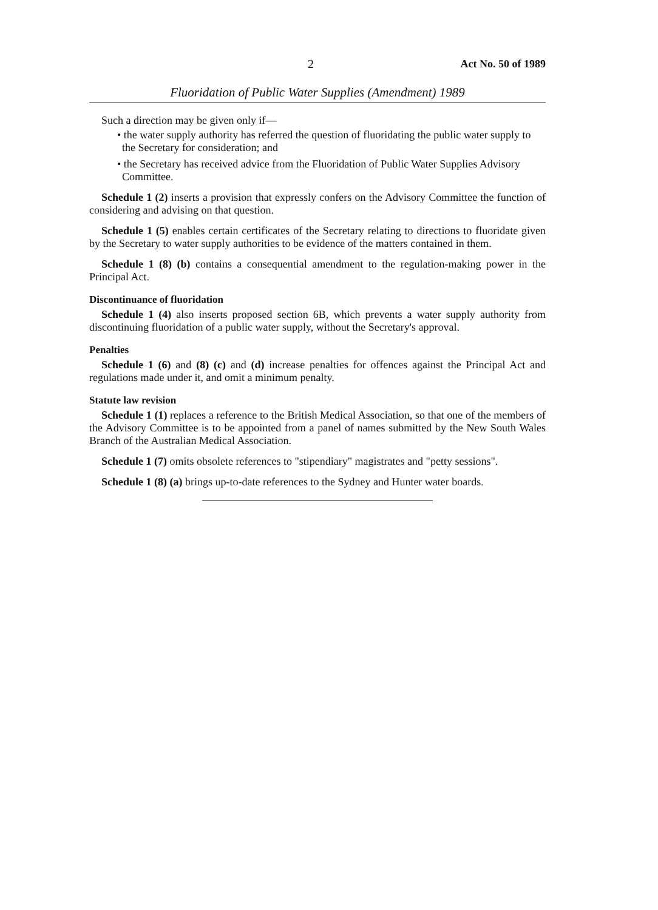2 Act No. 50 of 1989
Fluoridation of Public Water Supplies (Amendment) 1989
Such a direction may be given only if—
• the water supply authority has referred the question of fluoridating the public water supply to the Secretary for consideration; and
• the Secretary has received advice from the Fluoridation of Public Water Supplies Advisory Committee.
Schedule 1 (2) inserts a provision that expressly confers on the Advisory Committee the function of considering and advising on that question.
Schedule 1 (5) enables certain certificates of the Secretary relating to directions to fluoridate given by the Secretary to water supply authorities to be evidence of the matters contained in them.
Schedule 1 (8) (b) contains a consequential amendment to the regulation-making power in the Principal Act.
Discontinuance of fluoridation
Schedule 1 (4) also inserts proposed section 6B, which prevents a water supply authority from discontinuing fluoridation of a public water supply, without the Secretary's approval.
Penalties
Schedule 1 (6) and (8) (c) and (d) increase penalties for offences against the Principal Act and regulations made under it, and omit a minimum penalty.
Statute law revision
Schedule 1 (1) replaces a reference to the British Medical Association, so that one of the members of the Advisory Committee is to be appointed from a panel of names submitted by the New South Wales Branch of the Australian Medical Association.
Schedule 1 (7) omits obsolete references to "stipendiary" magistrates and "petty sessions".
Schedule 1 (8) (a) brings up-to-date references to the Sydney and Hunter water boards.